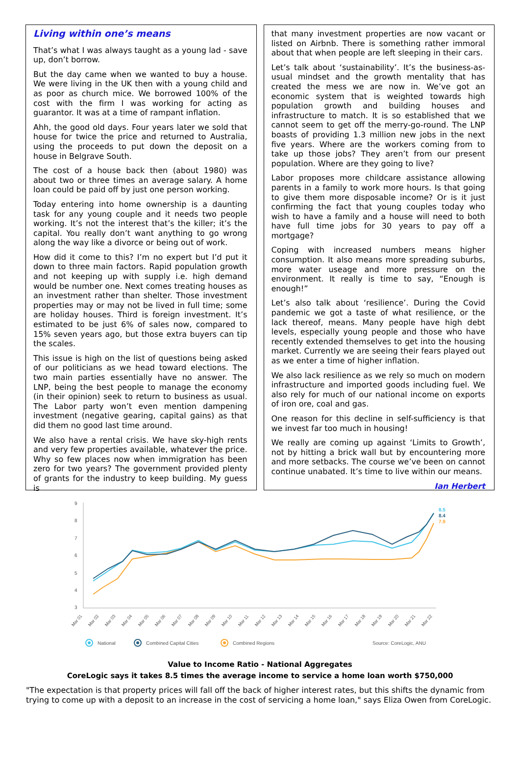Living within one’s means
That’s what I was always taught as a young lad - save up, don’t borrow.
But the day came when we wanted to buy a house. We were living in the UK then with a young child and as poor as church mice. We borrowed 100% of the cost with the firm I was working for acting as guarantor. It was at a time of rampant inflation.
Ahh, the good old days. Four years later we sold that house for twice the price and returned to Australia, using the proceeds to put down the deposit on a house in Belgrave South.
The cost of a house back then (about 1980) was about two or three times an average salary. A home loan could be paid off by just one person working.
Today entering into home ownership is a daunting task for any young couple and it needs two people working. It’s not the interest that’s the killer; it’s the capital. You really don’t want anything to go wrong along the way like a divorce or being out of work.
How did it come to this? I’m no expert but I’d put it down to three main factors. Rapid population growth and not keeping up with supply i.e. high demand would be number one. Next comes treating houses as an investment rather than shelter. Those investment properties may or may not be lived in full time; some are holiday houses. Third is foreign investment. It’s estimated to be just 6% of sales now, compared to 15% seven years ago, but those extra buyers can tip the scales.
This issue is high on the list of questions being asked of our politicians as we head toward elections. The two main parties essentially have no answer. The LNP, being the best people to manage the economy (in their opinion) seek to return to business as usual. The Labor party won’t even mention dampening investment (negative gearing, capital gains) as that did them no good last time around.
We also have a rental crisis. We have sky-high rents and very few properties available, whatever the price. Why so few places now when immigration has been zero for two years? The government provided plenty of grants for the industry to keep building. My guess is
that many investment properties are now vacant or listed on Airbnb. There is something rather immoral about that when people are left sleeping in their cars.
Let’s talk about ‘sustainability’. It’s the business-as-usual mindset and the growth mentality that has created the mess we are now in. We’ve got an economic system that is weighted towards high population growth and building houses and infrastructure to match. It is so established that we cannot seem to get off the merry-go-round. The LNP boasts of providing 1.3 million new jobs in the next five years. Where are the workers coming from to take up those jobs? They aren’t from our present population. Where are they going to live?
Labor proposes more childcare assistance allowing parents in a family to work more hours. Is that going to give them more disposable income? Or is it just confirming the fact that young couples today who wish to have a family and a house will need to both have full time jobs for 30 years to pay off a mortgage?
Coping with increased numbers means higher consumption. It also means more spreading suburbs, more water useage and more pressure on the environment. It really is time to say, “Enough is enough!”
Let’s also talk about ‘resilience’. During the Covid pandemic we got a taste of what resilience, or the lack thereof, means. Many people have high debt levels, especially young people and those who have recently extended themselves to get into the housing market. Currently we are seeing their fears played out as we enter a time of higher inflation.
We also lack resilience as we rely so much on modern infrastructure and imported goods including fuel. We also rely for much of our national income on exports of iron ore, coal and gas.
One reason for this decline in self-sufficiency is that we invest far too much in housing!
We really are coming up against ‘Limits to Growth’, not by hitting a brick wall but by encountering more and more setbacks. The course we’ve been on cannot continue unabated. It’s time to live within our means.
Ian Herbert
9
8
7
6
5
4
3
Mar 01
Mar 02
Mar 03
Mar 04
Mar 05
Mar 06
Mar 07
Mar 08
Mar 09
Mar 10
Mar 11
Mar 12
Mar 13
Mar 14
Mar 15
Mar 16
Mar 17
Mar 18
Mar 19
Mar 20
Mar 21
Mar 22
8.5
8.4
7.9
National
Combined Capital Cities
Combined Regions
Source: CoreLogic, ANU
Value to Income Ratio - National Aggregates
CoreLogic says it takes 8.5 times the average income to service a home loan worth $750,000
"The expectation is that property prices will fall off the back of higher interest rates, but this shifts the dynamic from trying to come up with a deposit to an increase in the cost of servicing a home loan," says Eliza Owen from CoreLogic.